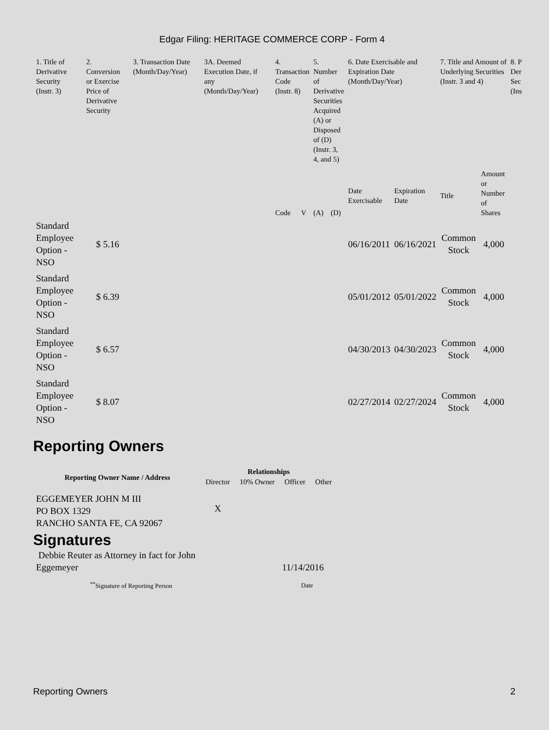Edgar Filing: HERITAGE COMMERCE CORP - Form 4
| 1. Title of Derivative Security (Instr. 3) | 2. Conversion or Exercise Price of Derivative Security | 3. Transaction Date (Month/Day/Year) | 3A. Deemed Execution Date, if any (Month/Day/Year) | 4. Transaction Code (Instr. 8) | | 5. Number of Derivative Securities Acquired (A) or Disposed of (D) (Instr. 3, 4, and 5) | | 6. Date Exercisable and Expiration Date (Month/Day/Year) | | 7. Title and Amount of Underlying Securities (Instr. 3 and 4) | | 8. P Der Sec (Ins |
| --- | --- | --- | --- | --- | --- | --- | --- | --- | --- | --- | --- | --- |
| | | | | Code | V | (A) | (D) | Date Exercisable | Expiration Date | Title | Amount or Number of Shares | |
| Standard Employee Option - NSO | $ 5.16 | | | | | | | 06/16/2011 | 06/16/2021 | Common Stock | 4,000 | |
| Standard Employee Option - NSO | $ 6.39 | | | | | | | 05/01/2012 | 05/01/2022 | Common Stock | 4,000 | |
| Standard Employee Option - NSO | $ 6.57 | | | | | | | 04/30/2013 | 04/30/2023 | Common Stock | 4,000 | |
| Standard Employee Option - NSO | $ 8.07 | | | | | | | 02/27/2014 | 02/27/2024 | Common Stock | 4,000 | |
Reporting Owners
| Reporting Owner Name / Address | Relationships | | | |
| --- | --- | --- | --- | --- |
| | Director | 10% Owner | Officer | Other |
| EGGEMEYER JOHN M III PO BOX 1329 RANCHO SANTA FE, CA 92067 | X | | | |
Signatures
| Debbie Reuter as Attorney in fact for John Eggemeyer | 11/14/2016 |
| <sup>**</sup> Signature of Reporting Person | Date |
Reporting Owners 2